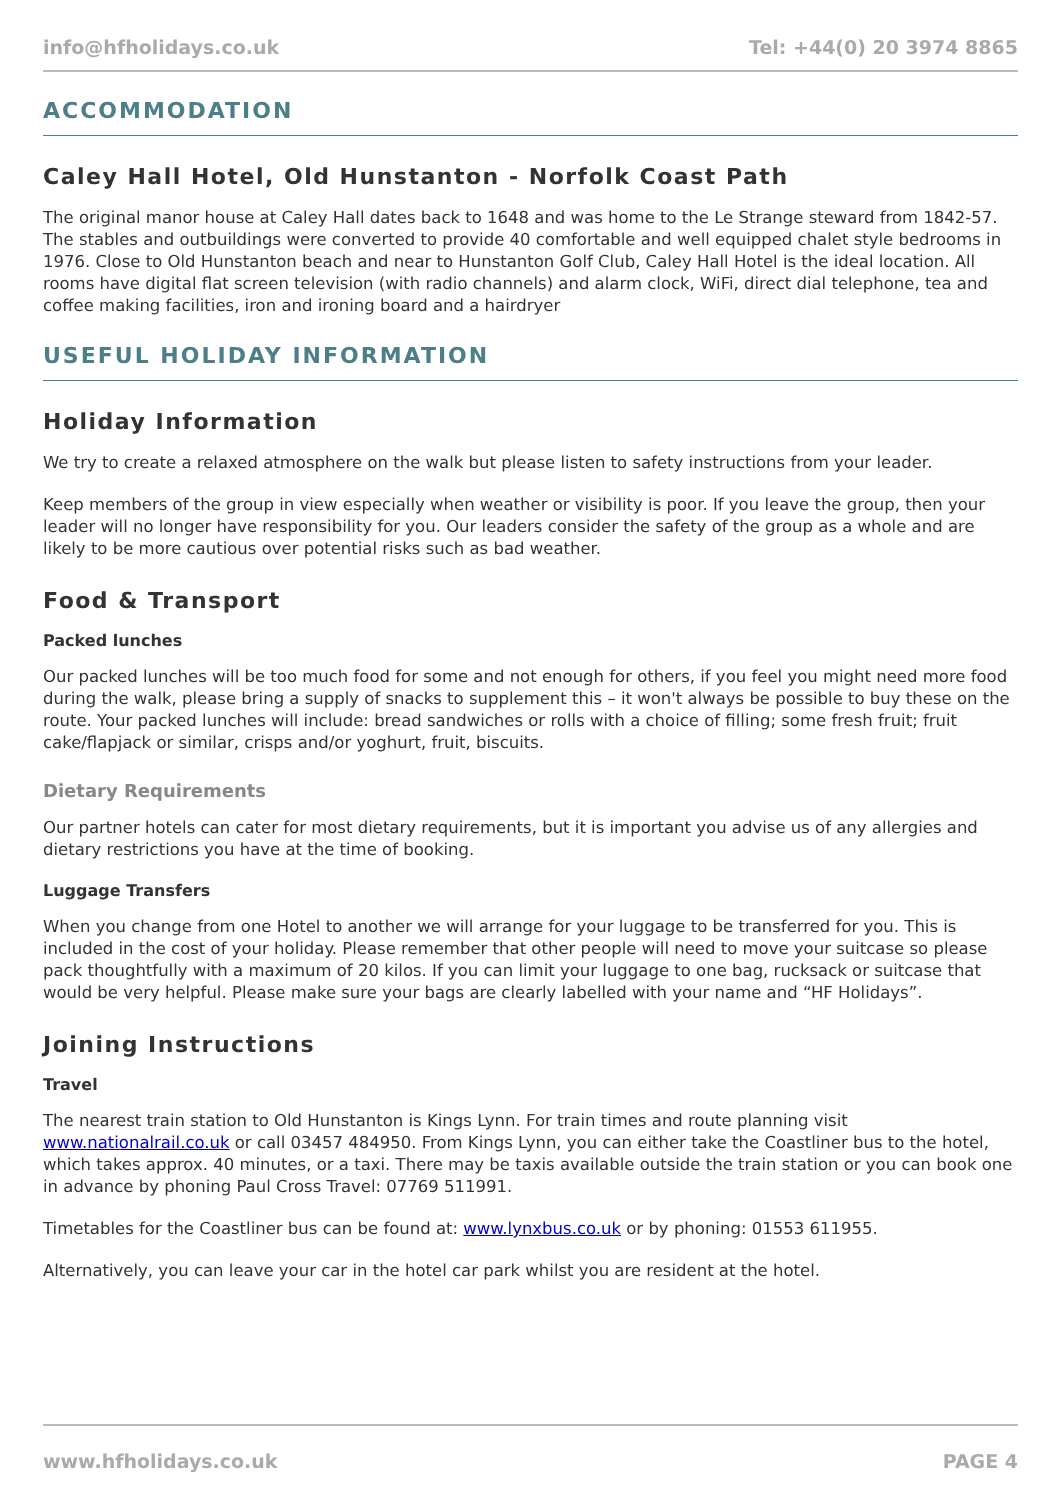info@hfholidays.co.uk Tel: +44(0) 20 3974 8865
ACCOMMODATION
Caley Hall Hotel, Old Hunstanton - Norfolk Coast Path
The original manor house at Caley Hall dates back to 1648 and was home to the Le Strange steward from 1842-57. The stables and outbuildings were converted to provide 40 comfortable and well equipped chalet style bedrooms in 1976. Close to Old Hunstanton beach and near to Hunstanton Golf Club, Caley Hall Hotel is the ideal location. All rooms have digital flat screen television (with radio channels) and alarm clock, WiFi, direct dial telephone, tea and coffee making facilities, iron and ironing board and a hairdryer
USEFUL HOLIDAY INFORMATION
Holiday Information
We try to create a relaxed atmosphere on the walk but please listen to safety instructions from your leader.
Keep members of the group in view especially when weather or visibility is poor. If you leave the group, then your leader will no longer have responsibility for you. Our leaders consider the safety of the group as a whole and are likely to be more cautious over potential risks such as bad weather.
Food & Transport
Packed lunches
Our packed lunches will be too much food for some and not enough for others, if you feel you might need more food during the walk, please bring a supply of snacks to supplement this – it won't always be possible to buy these on the route. Your packed lunches will include: bread sandwiches or rolls with a choice of filling; some fresh fruit; fruit cake/flapjack or similar, crisps and/or yoghurt, fruit, biscuits.
Dietary Requirements
Our partner hotels can cater for most dietary requirements, but it is important you advise us of any allergies and dietary restrictions you have at the time of booking.
Luggage Transfers
When you change from one Hotel to another we will arrange for your luggage to be transferred for you. This is included in the cost of your holiday. Please remember that other people will need to move your suitcase so please pack thoughtfully with a maximum of 20 kilos. If you can limit your luggage to one bag, rucksack or suitcase that would be very helpful. Please make sure your bags are clearly labelled with your name and “HF Holidays”.
Joining Instructions
Travel
The nearest train station to Old Hunstanton is Kings Lynn. For train times and route planning visit www.nationalrail.co.uk or call 03457 484950. From Kings Lynn, you can either take the Coastliner bus to the hotel, which takes approx. 40 minutes, or a taxi. There may be taxis available outside the train station or you can book one in advance by phoning Paul Cross Travel: 07769 511991.
Timetables for the Coastliner bus can be found at: www.lynxbus.co.uk or by phoning: 01553 611955.
Alternatively, you can leave your car in the hotel car park whilst you are resident at the hotel.
www.hfholidays.co.uk PAGE 4